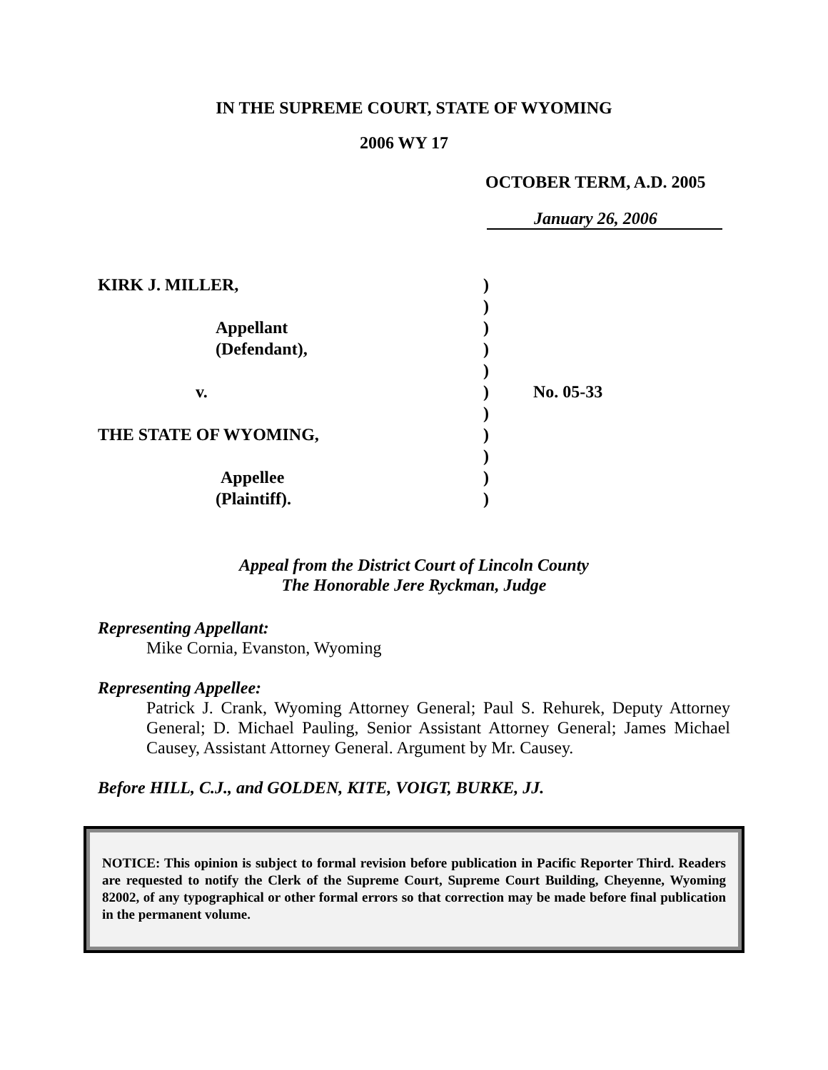IN THE SUPREME COURT, STATE OF WYOMING
2006 WY 17
OCTOBER TERM, A.D. 2005
January 26, 2006
KIRK J. MILLER,
Appellant
(Defendant),
v.
THE STATE OF WYOMING,
Appellee
(Plaintiff).
)
)
)
)
)
)
)
)
)
)
)
No. 05-33
Appeal from the District Court of Lincoln County
The Honorable Jere Ryckman, Judge
Representing Appellant:
Mike Cornia, Evanston, Wyoming
Representing Appellee:
Patrick J. Crank, Wyoming Attorney General; Paul S. Rehurek, Deputy Attorney General; D. Michael Pauling, Senior Assistant Attorney General; James Michael Causey, Assistant Attorney General. Argument by Mr. Causey.
Before HILL, C.J., and GOLDEN, KITE, VOIGT, BURKE, JJ.
NOTICE: This opinion is subject to formal revision before publication in Pacific Reporter Third. Readers are requested to notify the Clerk of the Supreme Court, Supreme Court Building, Cheyenne, Wyoming 82002, of any typographical or other formal errors so that correction may be made before final publication in the permanent volume.